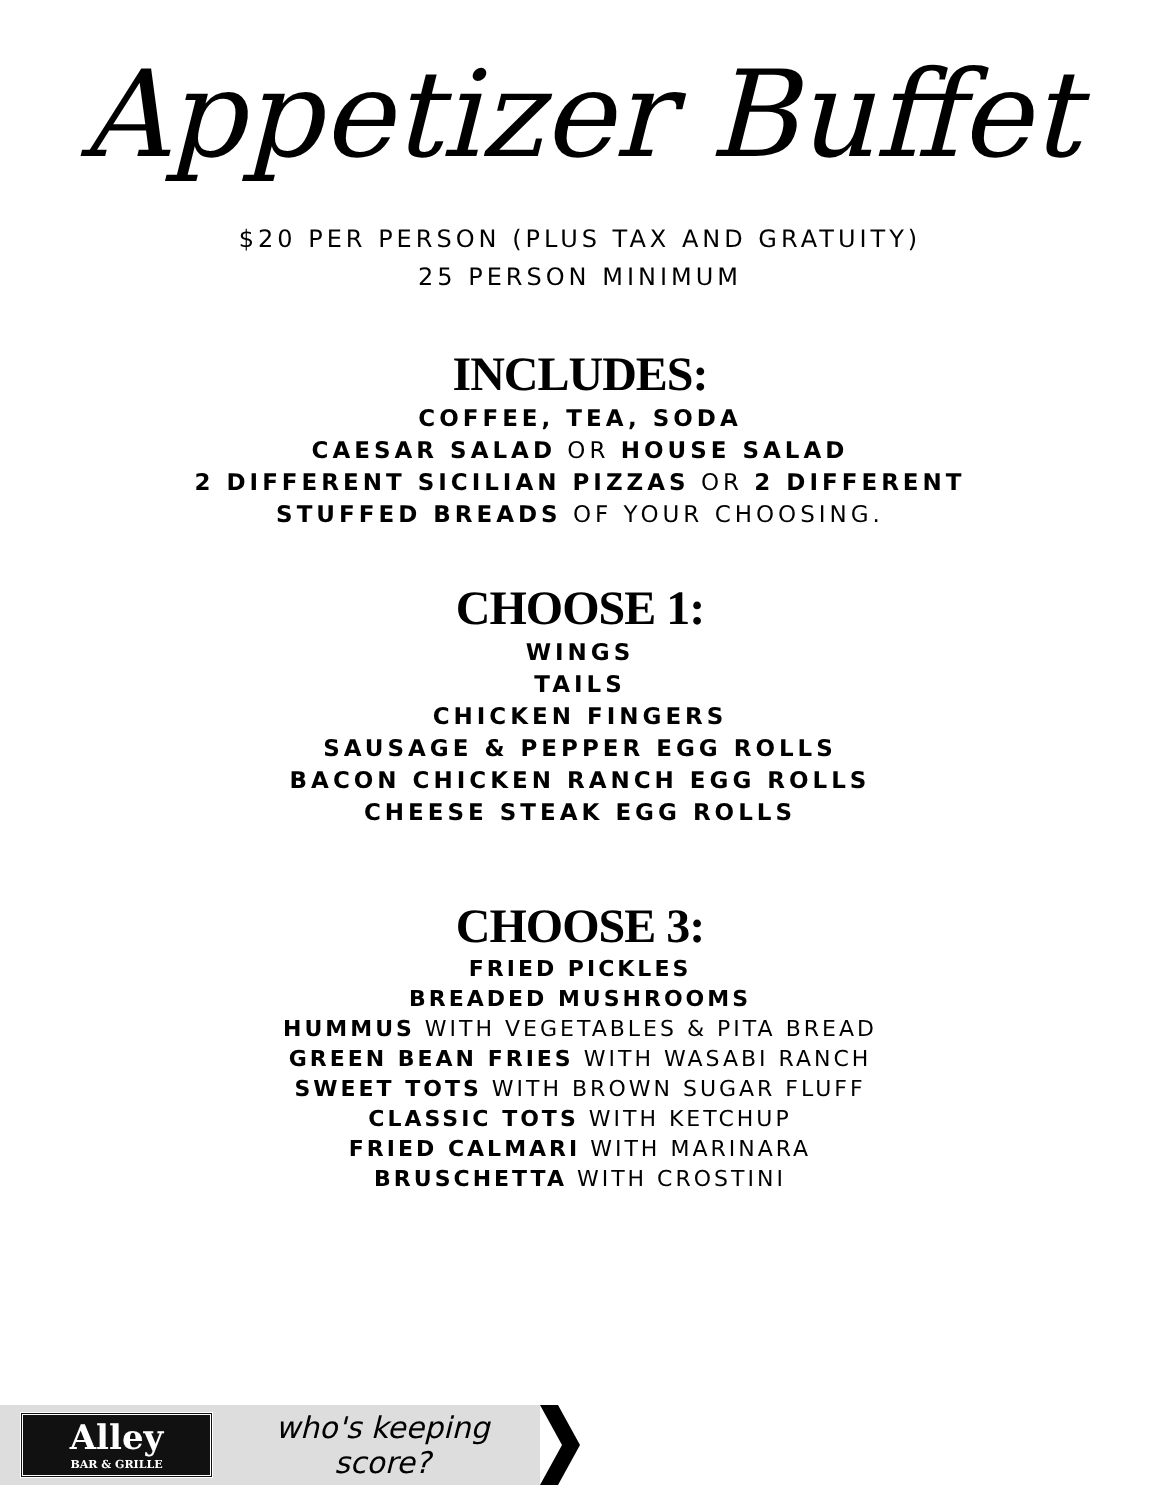Appetizer Buffet
$20 PER PERSON (PLUS TAX AND GRATUITY)
25 PERSON MINIMUM
INCLUDES:
COFFEE, TEA, SODA
CAESAR SALAD OR HOUSE SALAD
2 DIFFERENT SICILIAN PIZZAS OR 2 DIFFERENT
STUFFED BREADS OF YOUR CHOOSING.
CHOOSE 1:
WINGS
TAILS
CHICKEN FINGERS
SAUSAGE & PEPPER EGG ROLLS
BACON CHICKEN RANCH EGG ROLLS
CHEESE STEAK EGG ROLLS
CHOOSE 3:
FRIED PICKLES
BREADED MUSHROOMS
HUMMUS WITH VEGETABLES & PITA BREAD
GREEN BEAN FRIES WITH WASABI RANCH
SWEET TOTS WITH BROWN SUGAR FLUFF
CLASSIC TOTS WITH KETCHUP
FRIED CALMARI WITH MARINARA
BRUSCHETTA WITH CROSTINI
Alley
BAR & GRILLE
who's keeping score?